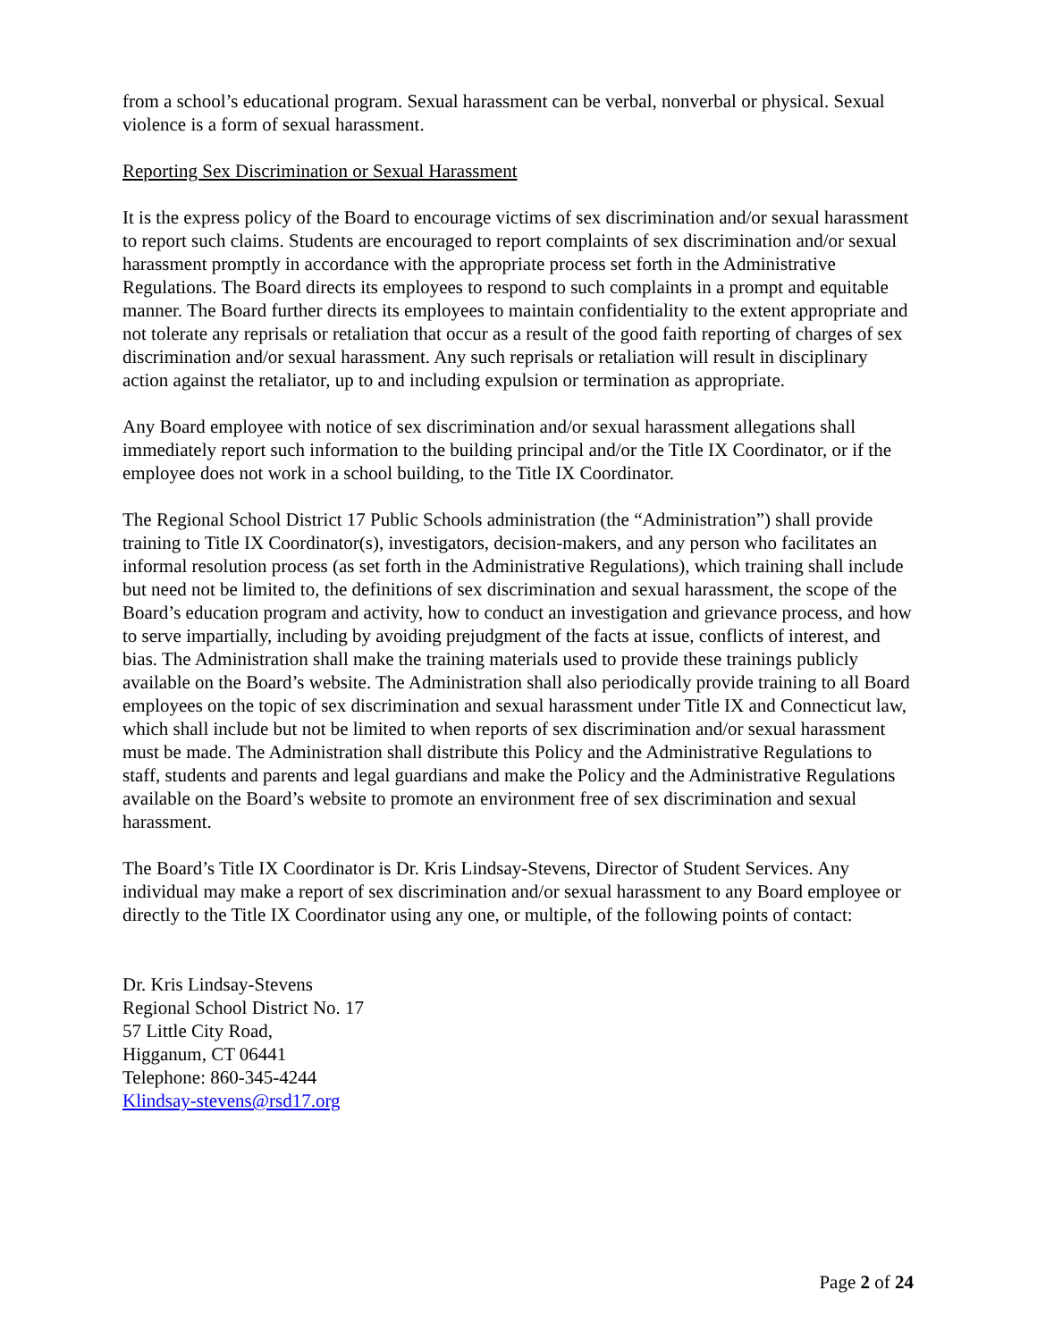from a school’s educational program. Sexual harassment can be verbal, nonverbal or physical. Sexual violence is a form of sexual harassment.
Reporting Sex Discrimination or Sexual Harassment
It is the express policy of the Board to encourage victims of sex discrimination and/or sexual harassment to report such claims. Students are encouraged to report complaints of sex discrimination and/or sexual harassment promptly in accordance with the appropriate process set forth in the Administrative Regulations. The Board directs its employees to respond to such complaints in a prompt and equitable manner. The Board further directs its employees to maintain confidentiality to the extent appropriate and not tolerate any reprisals or retaliation that occur as a result of the good faith reporting of charges of sex discrimination and/or sexual harassment. Any such reprisals or retaliation will result in disciplinary action against the retaliator, up to and including expulsion or termination as appropriate.
Any Board employee with notice of sex discrimination and/or sexual harassment allegations shall immediately report such information to the building principal and/or the Title IX Coordinator, or if the employee does not work in a school building, to the Title IX Coordinator.
The Regional School District 17 Public Schools administration (the “Administration”) shall provide training to Title IX Coordinator(s), investigators, decision-makers, and any person who facilitates an informal resolution process (as set forth in the Administrative Regulations), which training shall include but need not be limited to, the definitions of sex discrimination and sexual harassment, the scope of the Board’s education program and activity, how to conduct an investigation and grievance process, and how to serve impartially, including by avoiding prejudgment of the facts at issue, conflicts of interest, and bias. The Administration shall make the training materials used to provide these trainings publicly available on the Board’s website. The Administration shall also periodically provide training to all Board employees on the topic of sex discrimination and sexual harassment under Title IX and Connecticut law, which shall include but not be limited to when reports of sex discrimination and/or sexual harassment must be made. The Administration shall distribute this Policy and the Administrative Regulations to staff, students and parents and legal guardians and make the Policy and the Administrative Regulations available on the Board’s website to promote an environment free of sex discrimination and sexual harassment.
The Board’s Title IX Coordinator is Dr. Kris Lindsay-Stevens, Director of Student Services. Any individual may make a report of sex discrimination and/or sexual harassment to any Board employee or directly to the Title IX Coordinator using any one, or multiple, of the following points of contact:
Dr. Kris Lindsay-Stevens
Regional School District No. 17
57 Little City Road,
Higganum, CT 06441
Telephone: 860-345-4244
Klindsay-stevens@rsd17.org
Page 2 of 24